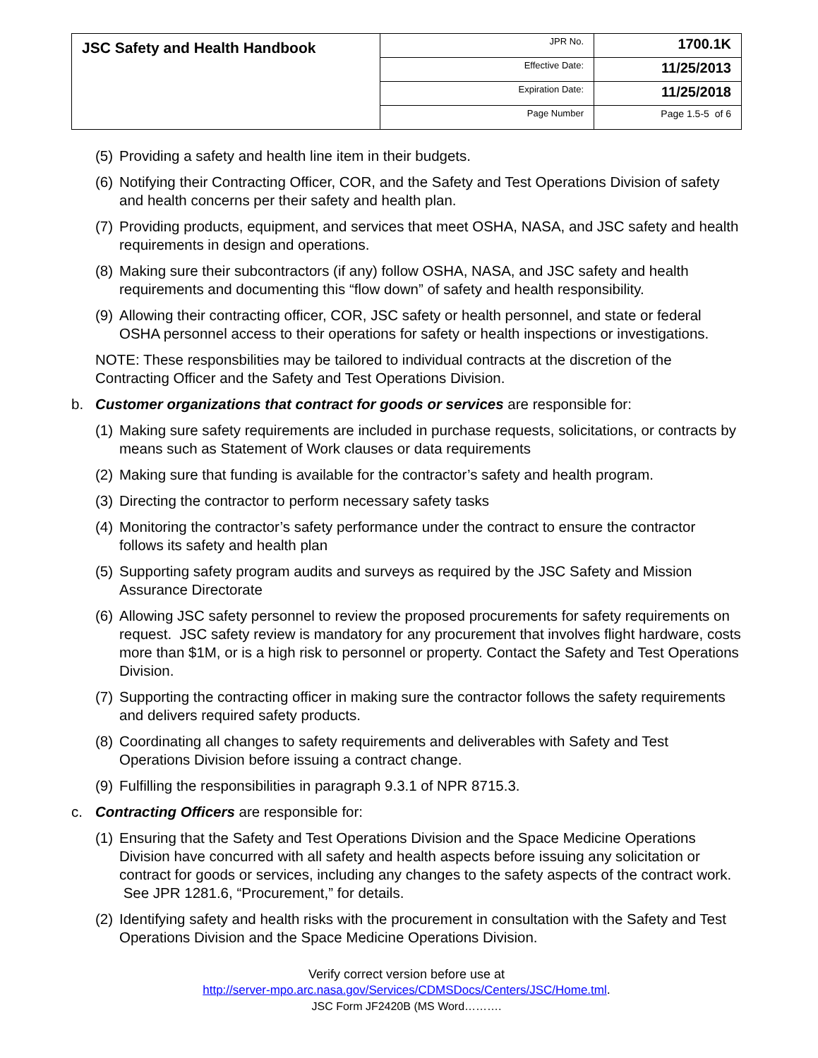| JSC Safety and Health Handbook | JPR No. | 1700.1K |
| | Effective Date: | 11/25/2013 |
| | Expiration Date: | 11/25/2018 |
| | Page Number | Page 1.5-5 of 6 |
(5) Providing a safety and health line item in their budgets.
(6) Notifying their Contracting Officer, COR, and the Safety and Test Operations Division of safety and health concerns per their safety and health plan.
(7) Providing products, equipment, and services that meet OSHA, NASA, and JSC safety and health requirements in design and operations.
(8) Making sure their subcontractors (if any) follow OSHA, NASA, and JSC safety and health requirements and documenting this “flow down” of safety and health responsibility.
(9) Allowing their contracting officer, COR, JSC safety or health personnel, and state or federal OSHA personnel access to their operations for safety or health inspections or investigations.
NOTE: These responsbilities may be tailored to individual contracts at the discretion of the Contracting Officer and the Safety and Test Operations Division.
b. Customer organizations that contract for goods or services are responsible for:
(1) Making sure safety requirements are included in purchase requests, solicitations, or contracts by means such as Statement of Work clauses or data requirements
(2) Making sure that funding is available for the contractor’s safety and health program.
(3) Directing the contractor to perform necessary safety tasks
(4) Monitoring the contractor’s safety performance under the contract to ensure the contractor follows its safety and health plan
(5) Supporting safety program audits and surveys as required by the JSC Safety and Mission Assurance Directorate
(6) Allowing JSC safety personnel to review the proposed procurements for safety requirements on request. JSC safety review is mandatory for any procurement that involves flight hardware, costs more than $1M, or is a high risk to personnel or property. Contact the Safety and Test Operations Division.
(7) Supporting the contracting officer in making sure the contractor follows the safety requirements and delivers required safety products.
(8) Coordinating all changes to safety requirements and deliverables with Safety and Test Operations Division before issuing a contract change.
(9) Fulfilling the responsibilities in paragraph 9.3.1 of NPR 8715.3.
c. Contracting Officers are responsible for:
(1) Ensuring that the Safety and Test Operations Division and the Space Medicine Operations Division have concurred with all safety and health aspects before issuing any solicitation or contract for goods or services, including any changes to the safety aspects of the contract work. See JPR 1281.6, “Procurement,” for details.
(2) Identifying safety and health risks with the procurement in consultation with the Safety and Test Operations Division and the Space Medicine Operations Division.
Verify correct version before use at
http://server-mpo.arc.nasa.gov/Services/CDMSDocs/Centers/JSC/Home.tml.
JSC Form JF2420B (MS Word……….